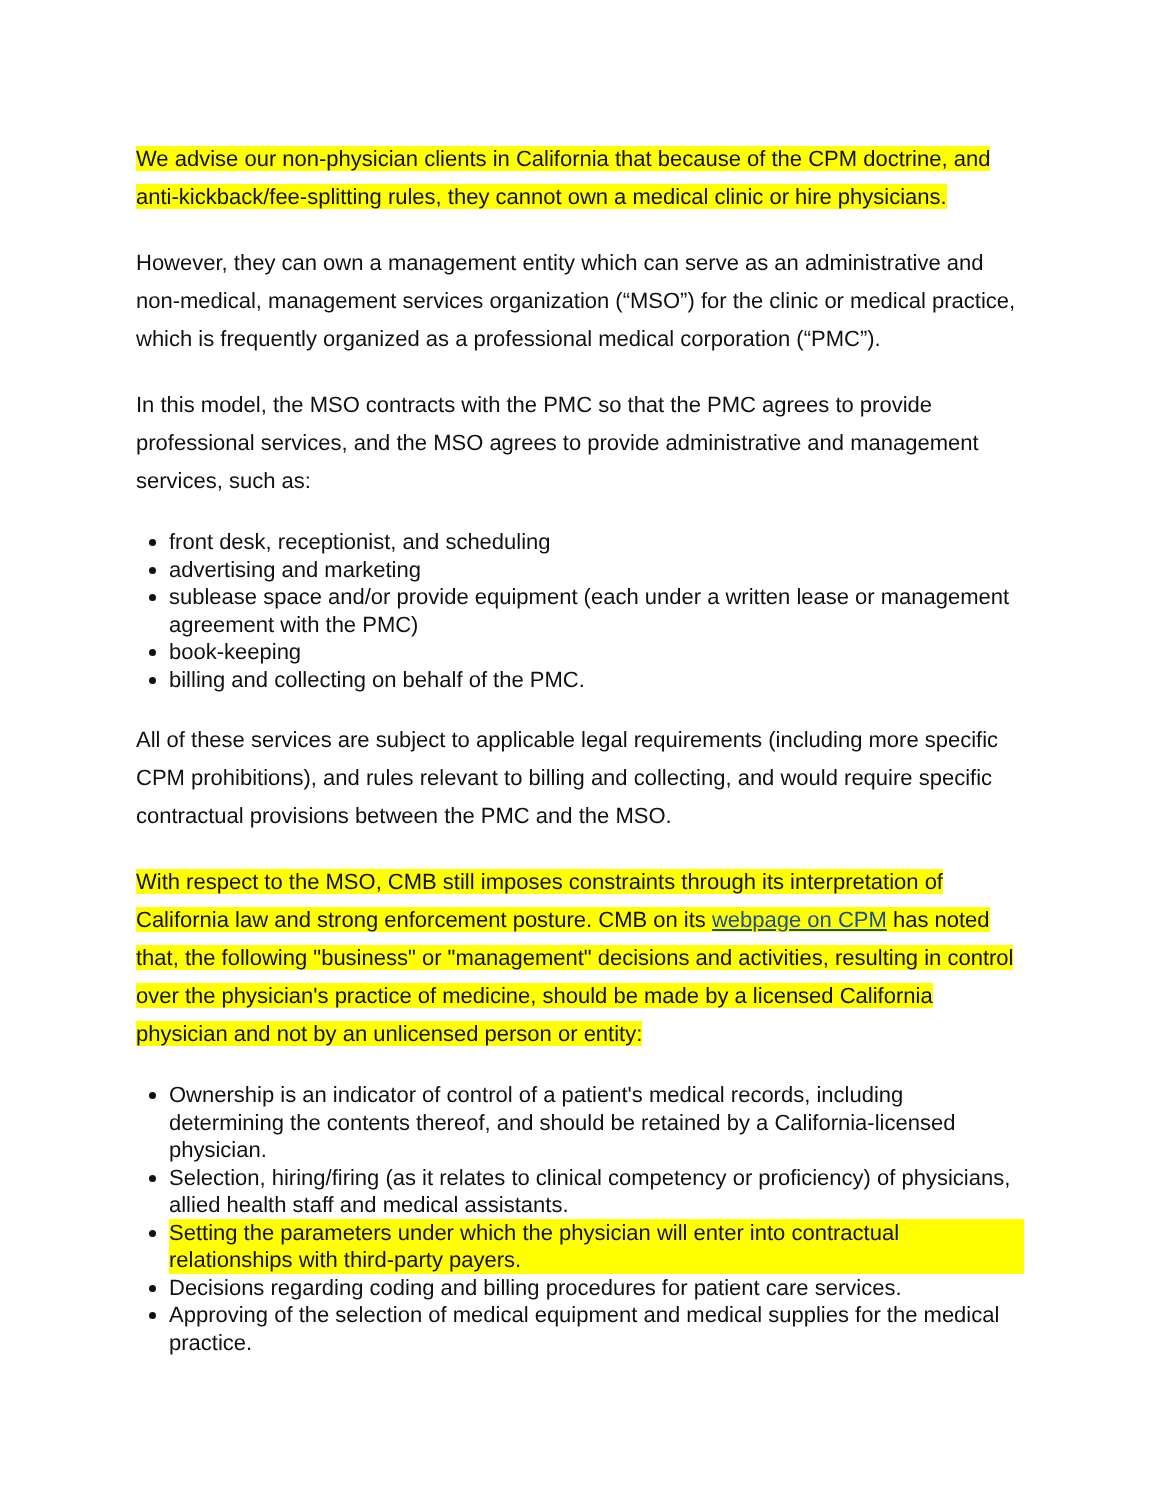We advise our non-physician clients in California that because of the CPM doctrine, and anti-kickback/fee-splitting rules, they cannot own a medical clinic or hire physicians.
However, they can own a management entity which can serve as an administrative and non-medical, management services organization (“MSO”) for the clinic or medical practice, which is frequently organized as a professional medical corporation (“PMC”).
In this model, the MSO contracts with the PMC so that the PMC agrees to provide professional services, and the MSO agrees to provide administrative and management services, such as:
front desk, receptionist, and scheduling
advertising and marketing
sublease space and/or provide equipment (each under a written lease or management agreement with the PMC)
book-keeping
billing and collecting on behalf of the PMC.
All of these services are subject to applicable legal requirements (including more specific CPM prohibitions), and rules relevant to billing and collecting, and would require specific contractual provisions between the PMC and the MSO.
With respect to the MSO, CMB still imposes constraints through its interpretation of California law and strong enforcement posture. CMB on its webpage on CPM has noted that, the following "business" or "management" decisions and activities, resulting in control over the physician's practice of medicine, should be made by a licensed California physician and not by an unlicensed person or entity:
Ownership is an indicator of control of a patient's medical records, including determining the contents thereof, and should be retained by a California-licensed physician.
Selection, hiring/firing (as it relates to clinical competency or proficiency) of physicians, allied health staff and medical assistants.
Setting the parameters under which the physician will enter into contractual relationships with third-party payers.
Decisions regarding coding and billing procedures for patient care services.
Approving of the selection of medical equipment and medical supplies for the medical practice.